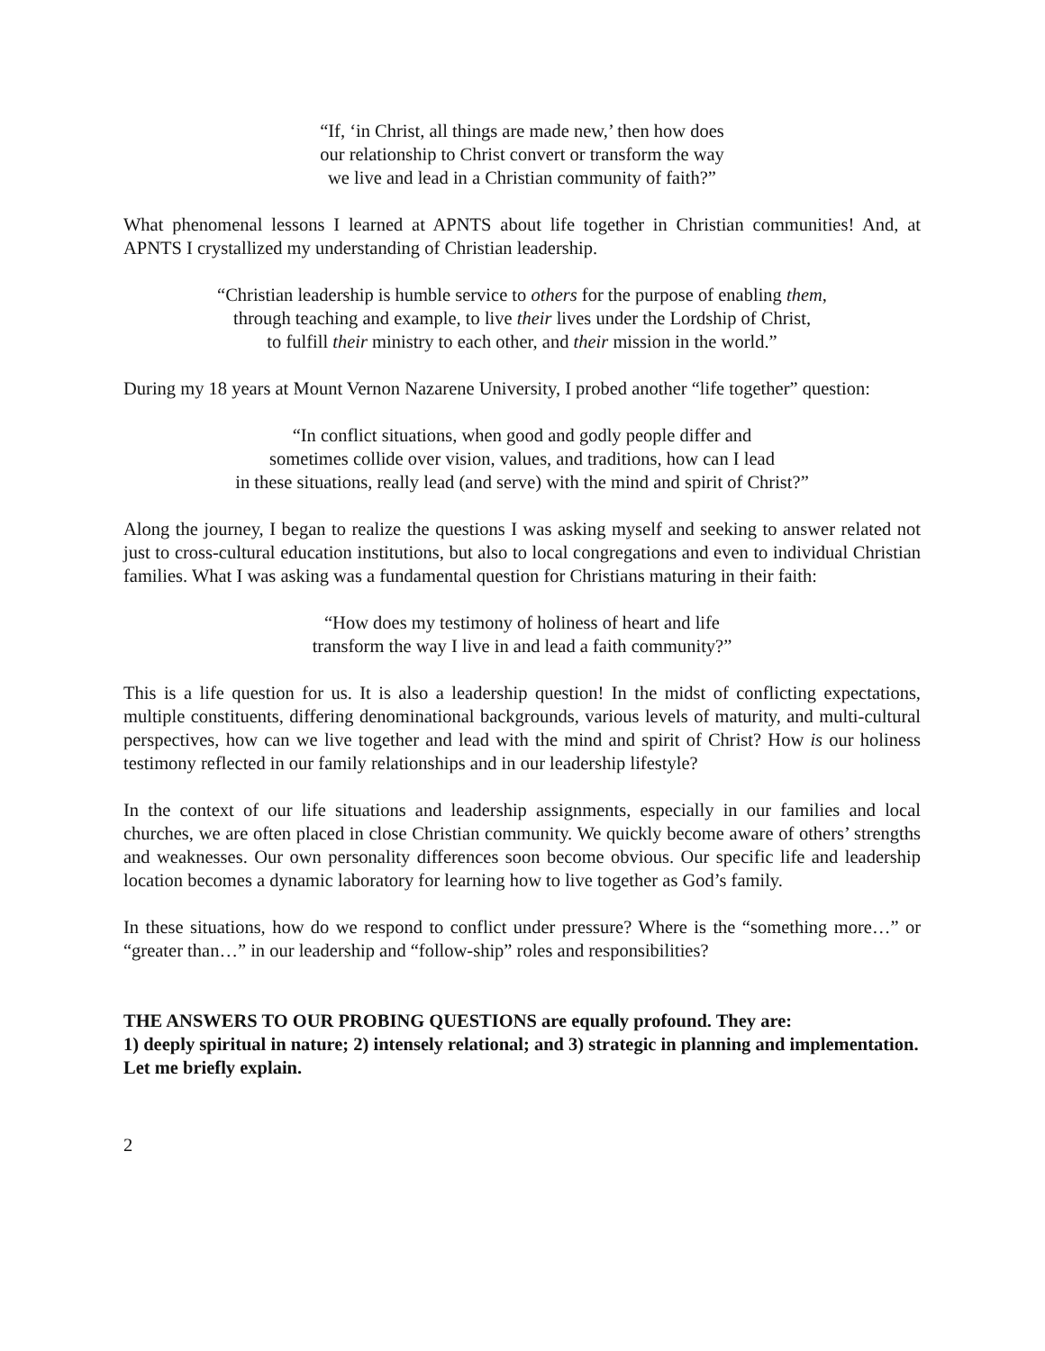“If, ‘in Christ, all things are made new,’ then how does
our relationship to Christ convert or transform the way
we live and lead in a Christian community of faith?”
What phenomenal lessons I learned at APNTS about life together in Christian communities! And, at APNTS I crystallized my understanding of Christian leadership.
“Christian leadership is humble service to others for the purpose of enabling them,
through teaching and example, to live their lives under the Lordship of Christ,
to fulfill their ministry to each other, and their mission in the world.”
During my 18 years at Mount Vernon Nazarene University, I probed another “life together” question:
“In conflict situations, when good and godly people differ and
sometimes collide over vision, values, and traditions, how can I lead
in these situations, really lead (and serve) with the mind and spirit of Christ?”
Along the journey, I began to realize the questions I was asking myself and seeking to answer related not just to cross-cultural education institutions, but also to local congregations and even to individual Christian families. What I was asking was a fundamental question for Christians maturing in their faith:
“How does my testimony of holiness of heart and life
transform the way I live in and lead a faith community?”
This is a life question for us. It is also a leadership question! In the midst of conflicting expectations, multiple constituents, differing denominational backgrounds, various levels of maturity, and multi-cultural perspectives, how can we live together and lead with the mind and spirit of Christ? How is our holiness testimony reflected in our family relationships and in our leadership lifestyle?
In the context of our life situations and leadership assignments, especially in our families and local churches, we are often placed in close Christian community. We quickly become aware of others’ strengths and weaknesses. Our own personality differences soon become obvious. Our specific life and leadership location becomes a dynamic laboratory for learning how to live together as God’s family.
In these situations, how do we respond to conflict under pressure? Where is the “something more…” or “greater than…” in our leadership and “follow-ship” roles and responsibilities?
THE ANSWERS TO OUR PROBING QUESTIONS are equally profound. They are:
1) deeply spiritual in nature; 2) intensely relational; and 3) strategic in planning and implementation. Let me briefly explain.
2